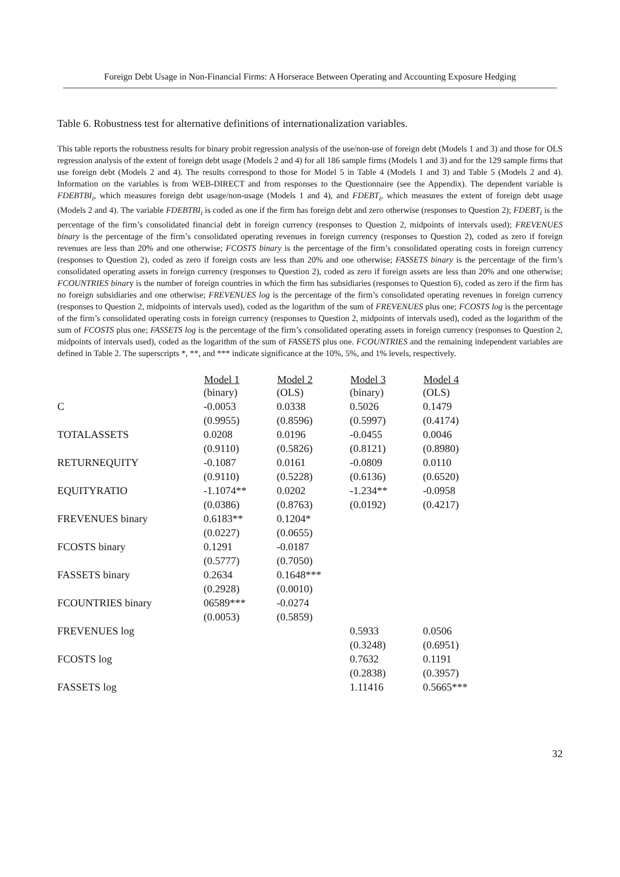Foreign Debt Usage in Non-Financial Firms: A Horserace Between Operating and Accounting Exposure Hedging
Table 6. Robustness test for alternative definitions of internationalization variables.
This table reports the robustness results for binary probit regression analysis of the use/non-use of foreign debt (Models 1 and 3) and those for OLS regression analysis of the extent of foreign debt usage (Models 2 and 4) for all 186 sample firms (Models 1 and 3) and for the 129 sample firms that use foreign debt (Models 2 and 4). The results correspond to those for Model 5 in Table 4 (Models 1 and 3) and Table 5 (Models 2 and 4). Information on the variables is from WEB-DIRECT and from responses to the Questionnaire (see the Appendix). The dependent variable is FDEBTBI<sub>i</sub>, which measures foreign debt usage/non-usage (Models 1 and 4), and FDEBT<sub>i</sub>, which measures the extent of foreign debt usage (Models 2 and 4). The variable FDEBTBI<sub>i</sub> is coded as one if the firm has foreign debt and zero otherwise (responses to Question 2); FDEBT<sub>i</sub> is the percentage of the firm’s consolidated financial debt in foreign currency (responses to Question 2, midpoints of intervals used); FREVENUES binary is the percentage of the firm’s consolidated operating revenues in foreign currency (responses to Question 2), coded as zero if foreign revenues are less than 20% and one otherwise; FCOSTS binary is the percentage of the firm’s consolidated operating costs in foreign currency (responses to Question 2), coded as zero if foreign costs are less than 20% and one otherwise; FASSETS binary is the percentage of the firm’s consolidated operating assets in foreign currency (responses to Question 2), coded as zero if foreign assets are less than 20% and one otherwise; FCOUNTRIES binary is the number of foreign countries in which the firm has subsidiaries (responses to Question 6), coded as zero if the firm has no foreign subsidiaries and one otherwise; FREVENUES log is the percentage of the firm’s consolidated operating revenues in foreign currency (responses to Question 2, midpoints of intervals used), coded as the logarithm of the sum of FREVENUES plus one; FCOSTS log is the percentage of the firm’s consolidated operating costs in foreign currency (responses to Question 2, midpoints of intervals used), coded as the logarithm of the sum of FCOSTS plus one; FASSETS log is the percentage of the firm’s consolidated operating assets in foreign currency (responses to Question 2, midpoints of intervals used), coded as the logarithm of the sum of FASSETS plus one. FCOUNTRIES and the remaining independent variables are defined in Table 2. The superscripts *, **, and *** indicate significance at the 10%, 5%, and 1% levels, respectively.
| | Model 1 | Model 2 | Model 3 | Model 4 |
| --- | --- | --- | --- | --- |
| | (binary) | (OLS) | (binary) | (OLS) |
| C | -0.0053 | 0.0338 | 0.5026 | 0.1479 |
| | (0.9955) | (0.8596) | (0.5997) | (0.4174) |
| TOTALASSETS | 0.0208 | 0.0196 | -0.0455 | 0.0046 |
| | (0.9110) | (0.5826) | (0.8121) | (0.8980) |
| RETURNEQUITY | -0.1087 | 0.0161 | -0.0809 | 0.0110 |
| | (0.9110) | (0.5228) | (0.6136) | (0.6520) |
| EQUITYRATIO | -1.1074** | 0.0202 | -1.234** | -0.0958 |
| | (0.0386) | (0.8763) | (0.0192) | (0.4217) |
| FREVENUES binary | 0.6183** | 0.1204* | | |
| | (0.0227) | (0.0655) | | |
| FCOSTS binary | 0.1291 | -0.0187 | | |
| | (0.5777) | (0.7050) | | |
| FASSETS binary | 0.2634 | 0.1648*** | | |
| | (0.2928) | (0.0010) | | |
| FCOUNTRIES binary | 06589*** | -0.0274 | | |
| | (0.0053) | (0.5859) | | |
| FREVENUES log | | | 0.5933 | 0.0506 |
| | | | (0.3248) | (0.6951) |
| FCOSTS log | | | 0.7632 | 0.1191 |
| | | | (0.2838) | (0.3957) |
| FASSETS log | | | 1.11416 | 0.5665*** |
32